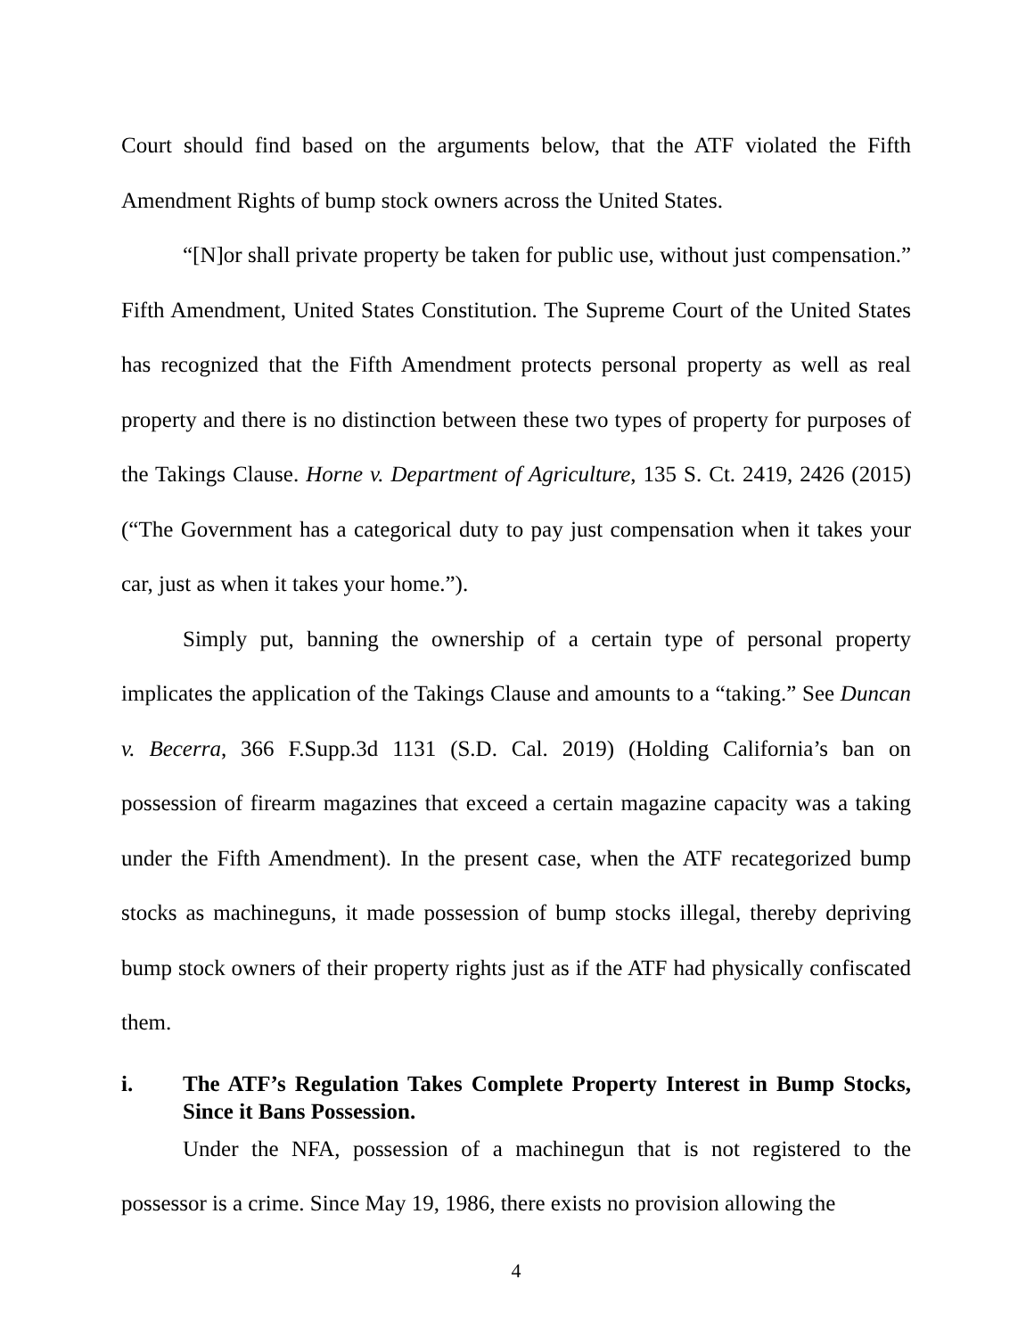Court should find based on the arguments below, that the ATF violated the Fifth Amendment Rights of bump stock owners across the United States.
“[N]or shall private property be taken for public use, without just compensation.” Fifth Amendment, United States Constitution. The Supreme Court of the United States has recognized that the Fifth Amendment protects personal property as well as real property and there is no distinction between these two types of property for purposes of the Takings Clause. Horne v. Department of Agriculture, 135 S. Ct. 2419, 2426 (2015) (“The Government has a categorical duty to pay just compensation when it takes your car, just as when it takes your home.”).
Simply put, banning the ownership of a certain type of personal property implicates the application of the Takings Clause and amounts to a “taking.” See Duncan v. Becerra, 366 F.Supp.3d 1131 (S.D. Cal. 2019) (Holding California’s ban on possession of firearm magazines that exceed a certain magazine capacity was a taking under the Fifth Amendment). In the present case, when the ATF recategorized bump stocks as machineguns, it made possession of bump stocks illegal, thereby depriving bump stock owners of their property rights just as if the ATF had physically confiscated them.
i. The ATF’s Regulation Takes Complete Property Interest in Bump Stocks, Since it Bans Possession.
Under the NFA, possession of a machinegun that is not registered to the possessor is a crime. Since May 19, 1986, there exists no provision allowing the
4